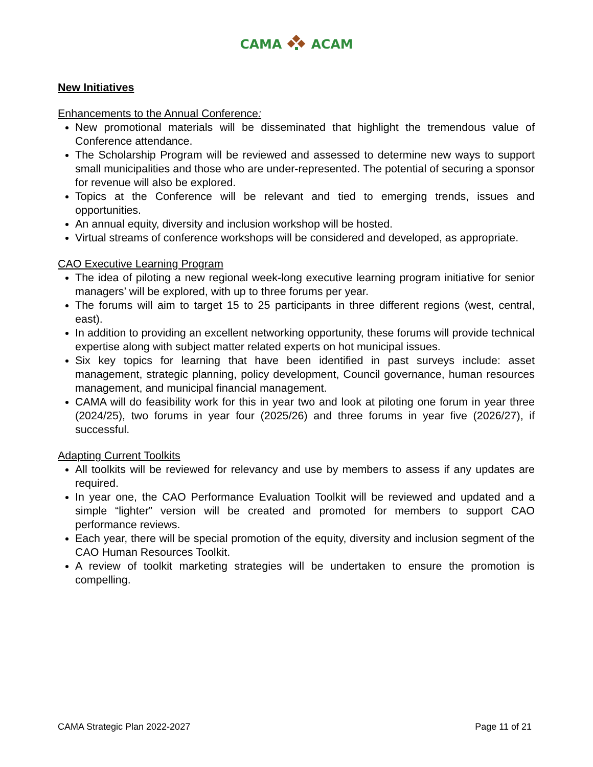CAMA ACAM
New Initiatives
Enhancements to the Annual Conference:
New promotional materials will be disseminated that highlight the tremendous value of Conference attendance.
The Scholarship Program will be reviewed and assessed to determine new ways to support small municipalities and those who are under-represented. The potential of securing a sponsor for revenue will also be explored.
Topics at the Conference will be relevant and tied to emerging trends, issues and opportunities.
An annual equity, diversity and inclusion workshop will be hosted.
Virtual streams of conference workshops will be considered and developed, as appropriate.
CAO Executive Learning Program
The idea of piloting a new regional week-long executive learning program initiative for senior managers’ will be explored, with up to three forums per year.
The forums will aim to target 15 to 25 participants in three different regions (west, central, east).
In addition to providing an excellent networking opportunity, these forums will provide technical expertise along with subject matter related experts on hot municipal issues.
Six key topics for learning that have been identified in past surveys include: asset management, strategic planning, policy development, Council governance, human resources management, and municipal financial management.
CAMA will do feasibility work for this in year two and look at piloting one forum in year three (2024/25), two forums in year four (2025/26) and three forums in year five (2026/27), if successful.
Adapting Current Toolkits
All toolkits will be reviewed for relevancy and use by members to assess if any updates are required.
In year one, the CAO Performance Evaluation Toolkit will be reviewed and updated and a simple “lighter” version will be created and promoted for members to support CAO performance reviews.
Each year, there will be special promotion of the equity, diversity and inclusion segment of the CAO Human Resources Toolkit.
A review of toolkit marketing strategies will be undertaken to ensure the promotion is compelling.
CAMA Strategic Plan 2022-2027 Page 11 of 21